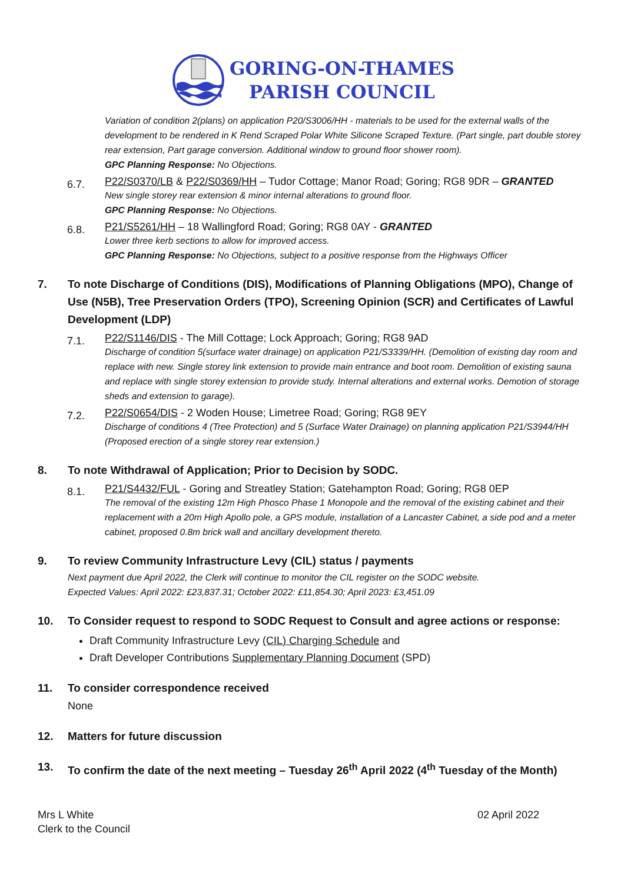GORING-ON-THAMES
PARISH COUNCIL
Variation of condition 2(plans) on application P20/S3006/HH - materials to be used for the external walls of the development to be rendered in K Rend Scraped Polar White Silicone Scraped Texture. (Part single, part double storey rear extension, Part garage conversion. Additional window to ground floor shower room).
GPC Planning Response: No Objections.
6.7.
P22/S0370/LB & P22/S0369/HH – Tudor Cottage; Manor Road; Goring; RG8 9DR – GRANTED
New single storey rear extension & minor internal alterations to ground floor.
GPC Planning Response: No Objections.
6.8.
P21/S5261/HH – 18 Wallingford Road; Goring; RG8 0AY - GRANTED
Lower three kerb sections to allow for improved access.
GPC Planning Response: No Objections, subject to a positive response from the Highways Officer
7. To note Discharge of Conditions (DIS), Modifications of Planning Obligations (MPO), Change of Use (N5B), Tree Preservation Orders (TPO), Screening Opinion (SCR) and Certificates of Lawful Development (LDP)
7.1.
P22/S1146/DIS - The Mill Cottage; Lock Approach; Goring; RG8 9AD
Discharge of condition 5(surface water drainage) on application P21/S3339/HH. (Demolition of existing day room and replace with new. Single storey link extension to provide main entrance and boot room. Demolition of existing sauna and replace with single storey extension to provide study. Internal alterations and external works. Demotion of storage sheds and extension to garage).
7.2.
P22/S0654/DIS - 2 Woden House; Limetree Road; Goring; RG8 9EY
Discharge of conditions 4 (Tree Protection) and 5 (Surface Water Drainage) on planning application P21/S3944/HH (Proposed erection of a single storey rear extension.)
8. To note Withdrawal of Application; Prior to Decision by SODC.
8.1.
P21/S4432/FUL - Goring and Streatley Station; Gatehampton Road; Goring; RG8 0EP
The removal of the existing 12m High Phosco Phase 1 Monopole and the removal of the existing cabinet and their replacement with a 20m High Apollo pole, a GPS module, installation of a Lancaster Cabinet, a side pod and a meter cabinet, proposed 0.8m brick wall and ancillary development thereto.
9. To review Community Infrastructure Levy (CIL) status / payments
Next payment due April 2022, the Clerk will continue to monitor the CIL register on the SODC website.
Expected Values: April 2022: £23,837.31; October 2022: £11,854.30; April 2023: £3,451.09
10. To Consider request to respond to SODC Request to Consult and agree actions or response:
Draft Community Infrastructure Levy (CIL) Charging Schedule and
Draft Developer Contributions Supplementary Planning Document (SPD)
11. To consider correspondence received
None
12. Matters for future discussion
13. To confirm the date of the next meeting – Tuesday 26<sup>th</sup> April 2022 (4<sup>th</sup> Tuesday of the Month)
Mrs L White
Clerk to the Council
02 April 2022